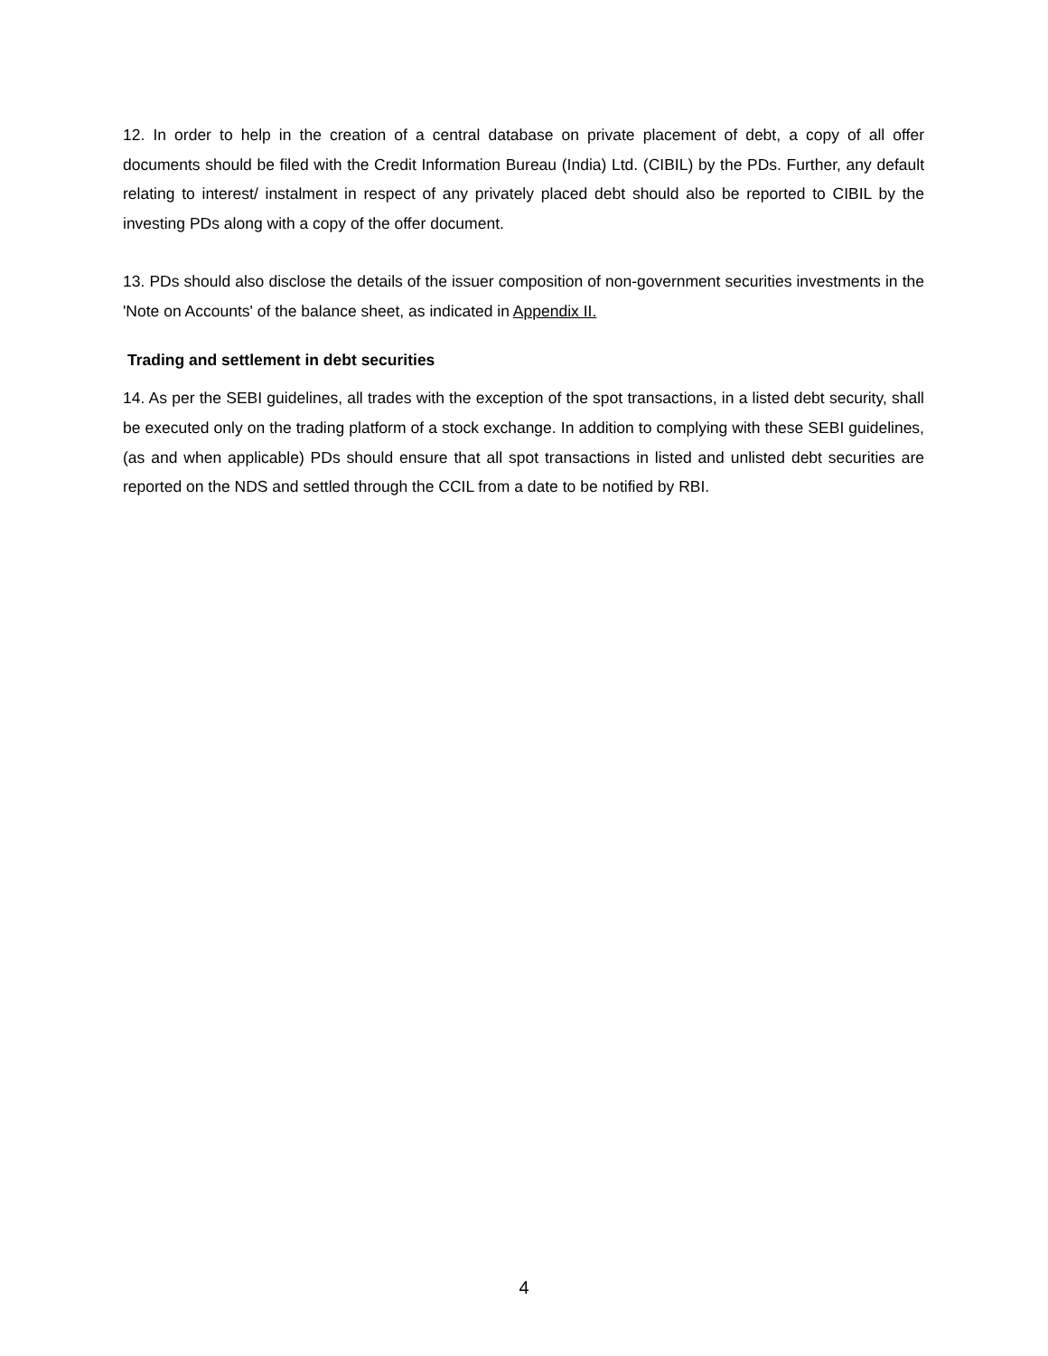12. In order to help in the creation of a central database on private placement of debt, a copy of all offer documents should be filed with the Credit Information Bureau (India) Ltd. (CIBIL) by the PDs. Further, any default relating to interest/ instalment in respect of any privately placed debt should also be reported to CIBIL by the investing PDs along with a copy of the offer document.
13. PDs should also disclose the details of the issuer composition of non-government securities investments in the 'Note on Accounts' of the balance sheet, as indicated in Appendix II.
Trading and settlement in debt securities
14. As per the SEBI guidelines, all trades with the exception of the spot transactions, in a listed debt security, shall be executed only on the trading platform of a stock exchange. In addition to complying with these SEBI guidelines, (as and when applicable) PDs should ensure that all spot transactions in listed and unlisted debt securities are reported on the NDS and settled through the CCIL from a date to be notified by RBI.
4